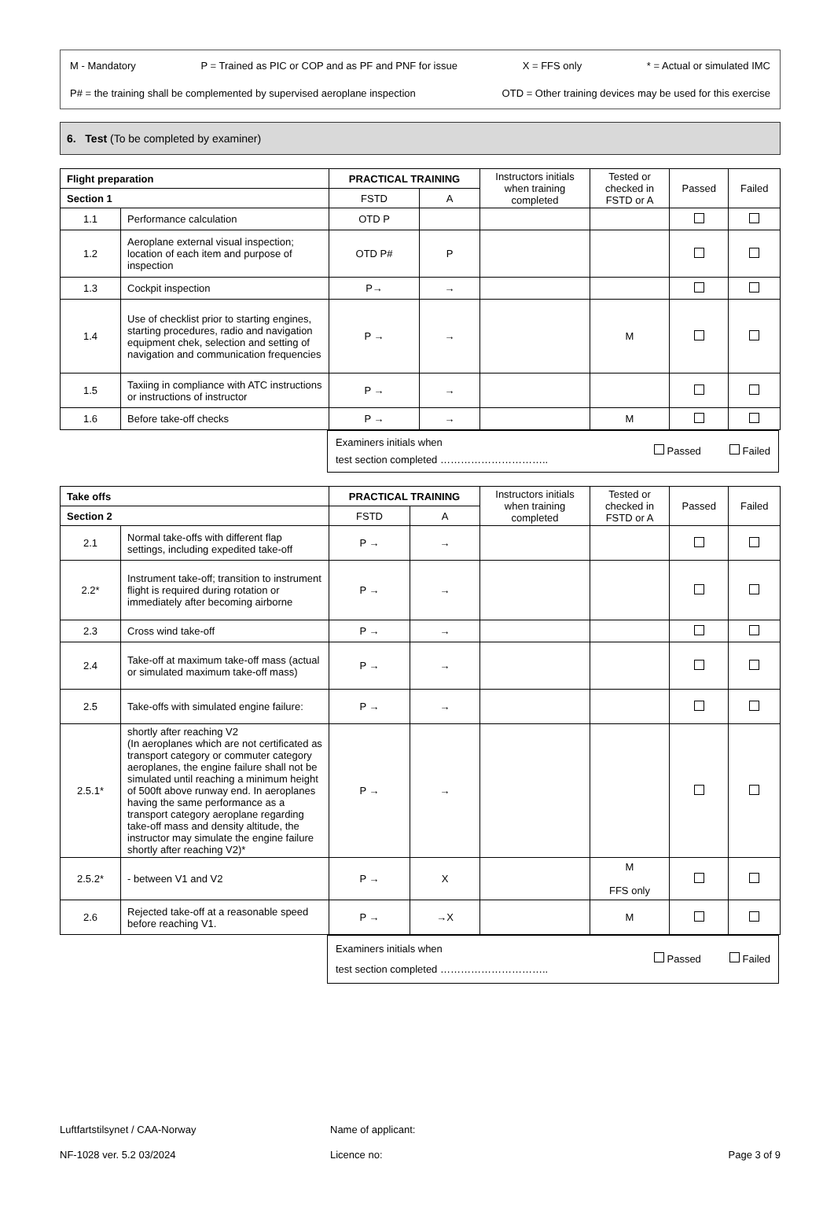M - Mandatory P = Trained as PIC or COP and as PF and PNF for issue X = FFS only * = Actual or simulated IMC
P# = the training shall be complemented by supervised aeroplane inspection OTD = Other training devices may be used for this exercise
6. Test (To be completed by examiner)
| Flight preparation | | PRACTICAL TRAINING | | Instructors initials when training completed | Tested or checked in FSTD or A | Passed | Failed |
| --- | --- | --- | --- | --- | --- | --- | --- |
| Section 1 | | FSTD | A | | | | |
| 1.1 | Performance calculation | OTD P | | | | | |
| 1.2 | Aeroplane external visual inspection; location of each item and purpose of inspection | OTD P# | P | | | | |
| 1.3 | Cockpit inspection | P→ | → | | | | |
| 1.4 | Use of checklist prior to starting engines, starting procedures, radio and navigation equipment chek, selection and setting of navigation and communication frequencies | P → | → | | M | | |
| 1.5 | Taxiing in compliance with ATC instructions or instructions of instructor | P → | → | | | | |
| 1.6 | Before take-off checks | P → | → | | M | | |
Examiners initials when
test section completed ………………………….. Passed Failed
| Take offs | | PRACTICAL TRAINING | | Instructors initials when training completed | Tested or checked in FSTD or A | Passed | Failed |
| --- | --- | --- | --- | --- | --- | --- | --- |
| Section 2 | | FSTD | A | | | | |
| 2.1 | Normal take-offs with different flap settings, including expedited take-off | P → | → | | | | |
| 2.2* | Instrument take-off; transition to instrument flight is required during rotation or immediately after becoming airborne | P → | → | | | | |
| 2.3 | Cross wind take-off | P → | → | | | | |
| 2.4 | Take-off at maximum take-off mass (actual or simulated maximum take-off mass) | P → | → | | | | |
| 2.5 | Take-offs with simulated engine failure: | P → | → | | | | |
| 2.5.1* | shortly after reaching V2 (In aeroplanes which are not certificated as transport category or commuter category aeroplanes, the engine failure shall not be simulated until reaching a minimum height of 500ft above runway end. In aeroplanes having the same performance as a transport category aeroplane regarding take-off mass and density altitude, the instructor may simulate the engine failure shortly after reaching V2)* | P → | → | | | | |
| 2.5.2* | - between V1 and V2 | P → | X | | M FFS only | | |
| 2.6 | Rejected take-off at a reasonable speed before reaching V1. | P → | →X | | M | | |
Examiners initials when
test section completed ………………………….. Passed Failed
Luftfartstilsynet / CAA-Norway
NF-1028 ver. 5.2 03/2024
Name of applicant:
Licence no:
Page 3 of 9